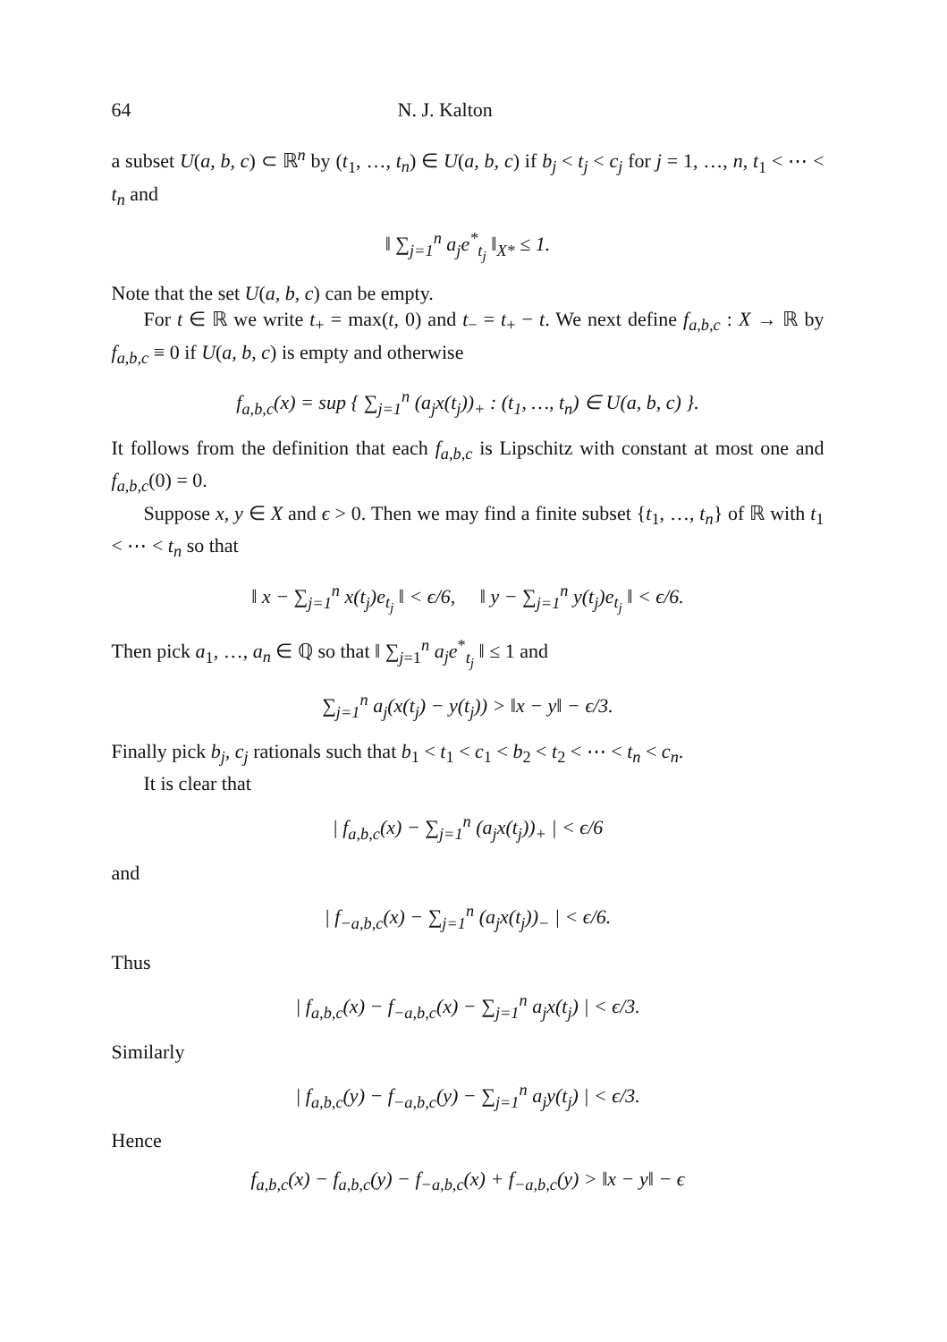64 N. J. Kalton
a subset U(a, b, c) ⊂ ℝ<sup>n</sup> by (t<sub>1</sub>, …, t<sub>n</sub>) ∈ U(a, b, c) if b<sub>j</sub> < t<sub>j</sub> < c<sub>j</sub> for j = 1, …, n, t<sub>1</sub> < ⋯ < t<sub>n</sub> and
‖ ∑<sub>j=1</sub><sup>n</sup> a<sub>j</sub>e<sup>*</sup><sub>t<sub>j</sub></sub> ‖<sub>X*</sub> ≤ 1.
Note that the set U(a, b, c) can be empty.
For t ∈ ℝ we write t<sub>+</sub> = max(t, 0) and t<sub>−</sub> = t<sub>+</sub> − t. We next define f<sub>a,b,c</sub> : X → ℝ by f<sub>a,b,c</sub> ≡ 0 if U(a, b, c) is empty and otherwise
f<sub>a,b,c</sub>(x) = sup { ∑<sub>j=1</sub><sup>n</sup> (a<sub>j</sub>x(t<sub>j</sub>))<sub>+</sub> : (t<sub>1</sub>, …, t<sub>n</sub>) ∈ U(a, b, c) }.
It follows from the definition that each f<sub>a,b,c</sub> is Lipschitz with constant at most one and f<sub>a,b,c</sub>(0) = 0.
Suppose x, y ∈ X and ϵ > 0. Then we may find a finite subset {t<sub>1</sub>, …, t<sub>n</sub>} of ℝ with t<sub>1</sub> < ⋯ < t<sub>n</sub> so that
‖ x − ∑<sub>j=1</sub><sup>n</sup> x(t<sub>j</sub>)e<sub>t<sub>j</sub></sub> ‖ < ϵ/6, ‖ y − ∑<sub>j=1</sub><sup>n</sup> y(t<sub>j</sub>)e<sub>t<sub>j</sub></sub> ‖ < ϵ/6.
Then pick a<sub>1</sub>, …, a<sub>n</sub> ∈ ℚ so that ‖ ∑<sub>j=1</sub><sup>n</sup> a<sub>j</sub>e<sup>*</sup><sub>t<sub>j</sub></sub> ‖ ≤ 1 and
∑<sub>j=1</sub><sup>n</sup> a<sub>j</sub>(x(t<sub>j</sub>) − y(t<sub>j</sub>)) > ‖x − y‖ − ϵ/3.
Finally pick b<sub>j</sub>, c<sub>j</sub> rationals such that b<sub>1</sub> < t<sub>1</sub> < c<sub>1</sub> < b<sub>2</sub> < t<sub>2</sub> < ⋯ < t<sub>n</sub> < c<sub>n</sub>.
It is clear that
| f<sub>a,b,c</sub>(x) − ∑<sub>j=1</sub><sup>n</sup> (a<sub>j</sub>x(t<sub>j</sub>))<sub>+</sub> | < ϵ/6
and
| f<sub>−a,b,c</sub>(x) − ∑<sub>j=1</sub><sup>n</sup> (a<sub>j</sub>x(t<sub>j</sub>))<sub>−</sub> | < ϵ/6.
Thus
| f<sub>a,b,c</sub>(x) − f<sub>−a,b,c</sub>(x) − ∑<sub>j=1</sub><sup>n</sup> a<sub>j</sub>x(t<sub>j</sub>) | < ϵ/3.
Similarly
| f<sub>a,b,c</sub>(y) − f<sub>−a,b,c</sub>(y) − ∑<sub>j=1</sub><sup>n</sup> a<sub>j</sub>y(t<sub>j</sub>) | < ϵ/3.
Hence
f<sub>a,b,c</sub>(x) − f<sub>a,b,c</sub>(y) − f<sub>−a,b,c</sub>(x) + f<sub>−a,b,c</sub>(y) > ‖x − y‖ − ϵ